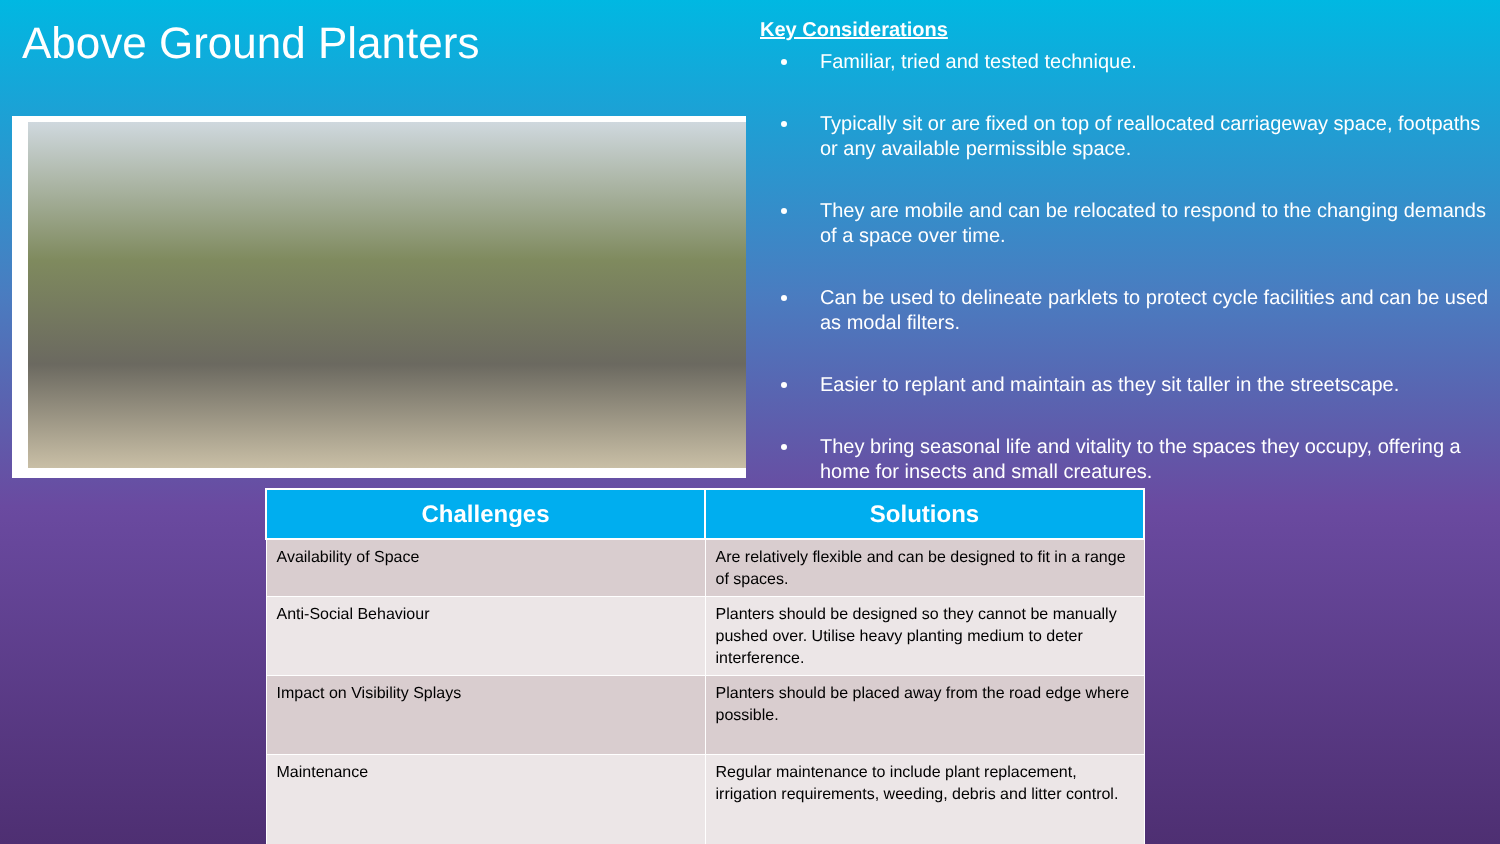Above Ground Planters
Key Considerations
Familiar, tried and tested technique.
Typically sit or are fixed on top of reallocated carriageway space, footpaths or any available permissible space.
They are mobile and can be relocated to respond to the changing demands of a space over time.
Can be used to delineate parklets to protect cycle facilities and can be used as modal filters.
Easier to replant and maintain as they sit taller in the streetscape.
They bring seasonal life and vitality to the spaces they occupy, offering a home for insects and small creatures.
| Challenges | Solutions |
| --- | --- |
| Availability of Space | Are relatively flexible and can be designed to fit in a range of spaces. |
| Anti-Social Behaviour | Planters should be designed so they cannot be manually pushed over. Utilise heavy planting medium to deter interference. |
| Impact on Visibility Splays | Planters should be placed away from the road edge where possible. |
| Maintenance | Regular maintenance to include plant replacement, irrigation requirements, weeding, debris and litter control. |